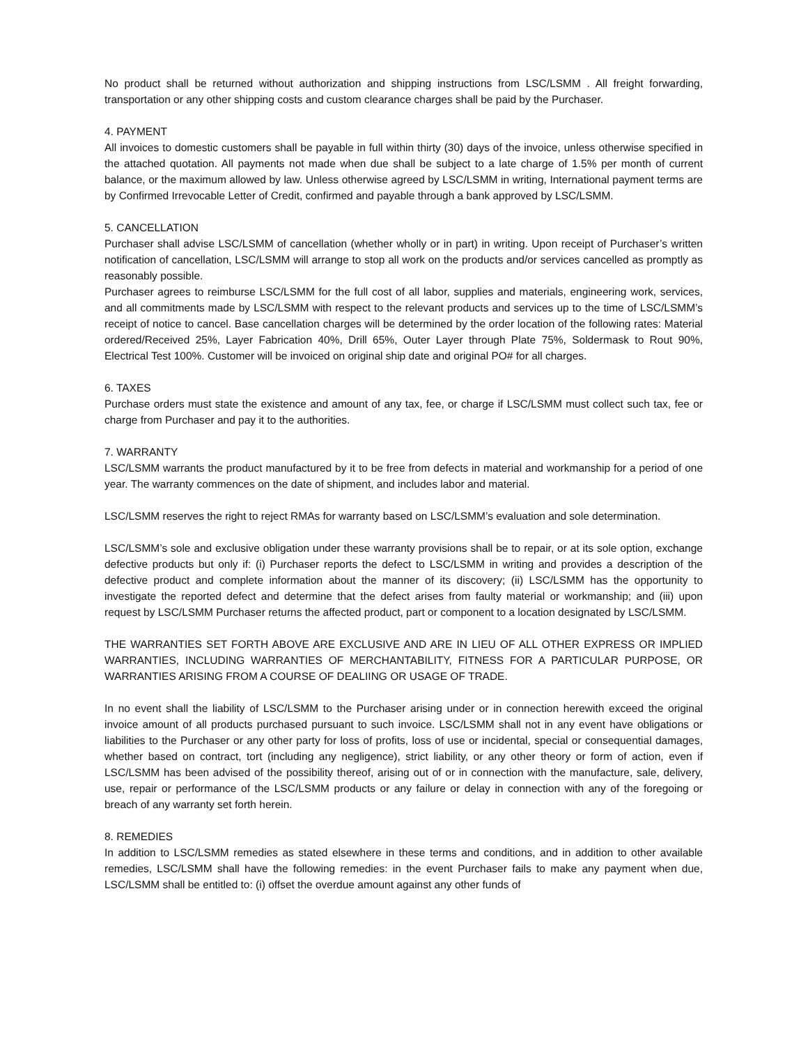No product shall be returned without authorization and shipping instructions from LSC/LSMM . All freight forwarding, transportation or any other shipping costs and custom clearance charges shall be paid by the Purchaser.
4. PAYMENT
All invoices to domestic customers shall be payable in full within thirty (30) days of the invoice, unless otherwise specified in the attached quotation. All payments not made when due shall be subject to a late charge of 1.5% per month of current balance, or the maximum allowed by law. Unless otherwise agreed by LSC/LSMM in writing, International payment terms are by Confirmed Irrevocable Letter of Credit, confirmed and payable through a bank approved by LSC/LSMM.
5. CANCELLATION
Purchaser shall advise LSC/LSMM of cancellation (whether wholly or in part) in writing. Upon receipt of Purchaser’s written notification of cancellation, LSC/LSMM will arrange to stop all work on the products and/or services cancelled as promptly as reasonably possible.
Purchaser agrees to reimburse LSC/LSMM for the full cost of all labor, supplies and materials, engineering work, services, and all commitments made by LSC/LSMM with respect to the relevant products and services up to the time of LSC/LSMM’s receipt of notice to cancel. Base cancellation charges will be determined by the order location of the following rates: Material ordered/Received 25%, Layer Fabrication 40%, Drill 65%, Outer Layer through Plate 75%, Soldermask to Rout 90%, Electrical Test 100%. Customer will be invoiced on original ship date and original PO# for all charges.
6. TAXES
Purchase orders must state the existence and amount of any tax, fee, or charge if LSC/LSMM must collect such tax, fee or charge from Purchaser and pay it to the authorities.
7. WARRANTY
LSC/LSMM warrants the product manufactured by it to be free from defects in material and workmanship for a period of one year. The warranty commences on the date of shipment, and includes labor and material.
LSC/LSMM reserves the right to reject RMAs for warranty based on LSC/LSMM’s evaluation and sole determination.
LSC/LSMM’s sole and exclusive obligation under these warranty provisions shall be to repair, or at its sole option, exchange defective products but only if: (i) Purchaser reports the defect to LSC/LSMM in writing and provides a description of the defective product and complete information about the manner of its discovery; (ii) LSC/LSMM has the opportunity to investigate the reported defect and determine that the defect arises from faulty material or workmanship; and (iii) upon request by LSC/LSMM Purchaser returns the affected product, part or component to a location designated by LSC/LSMM.
THE WARRANTIES SET FORTH ABOVE ARE EXCLUSIVE AND ARE IN LIEU OF ALL OTHER EXPRESS OR IMPLIED WARRANTIES, INCLUDING WARRANTIES OF MERCHANTABILITY, FITNESS FOR A PARTICULAR PURPOSE, OR WARRANTIES ARISING FROM A COURSE OF DEALIING OR USAGE OF TRADE.
In no event shall the liability of LSC/LSMM to the Purchaser arising under or in connection herewith exceed the original invoice amount of all products purchased pursuant to such invoice. LSC/LSMM shall not in any event have obligations or liabilities to the Purchaser or any other party for loss of profits, loss of use or incidental, special or consequential damages, whether based on contract, tort (including any negligence), strict liability, or any other theory or form of action, even if LSC/LSMM has been advised of the possibility thereof, arising out of or in connection with the manufacture, sale, delivery, use, repair or performance of the LSC/LSMM products or any failure or delay in connection with any of the foregoing or breach of any warranty set forth herein.
8. REMEDIES
In addition to LSC/LSMM remedies as stated elsewhere in these terms and conditions, and in addition to other available remedies, LSC/LSMM shall have the following remedies: in the event Purchaser fails to make any payment when due, LSC/LSMM shall be entitled to: (i) offset the overdue amount against any other funds of